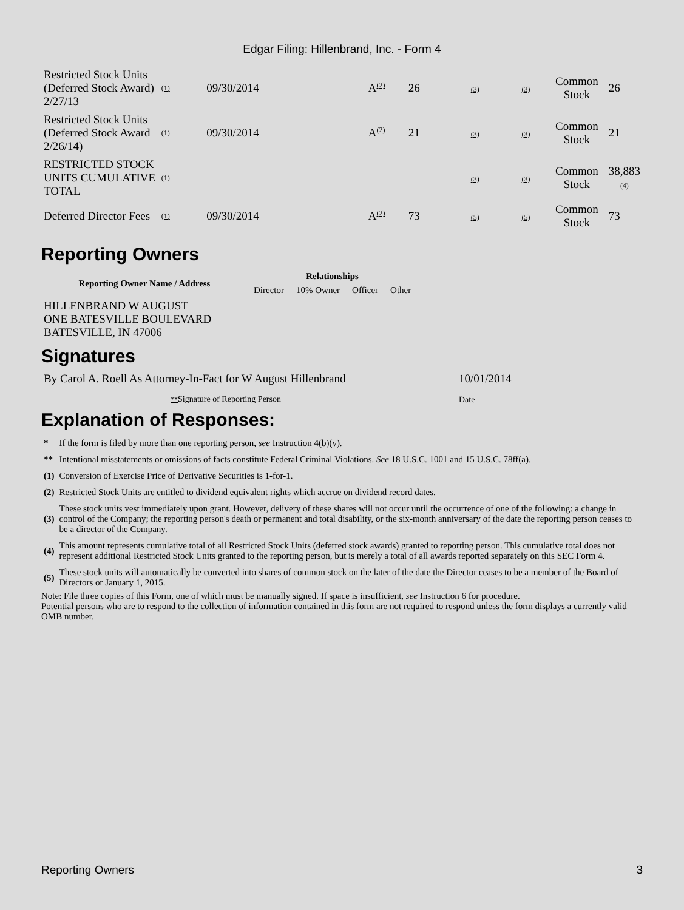Edgar Filing: Hillenbrand, Inc. - Form 4
| Restricted Stock Units (Deferred Stock Award) 2/27/13 | (1) | 09/30/2014 | A<sup>(2)</sup> | 26 | (3) | (3) | Common Stock | 26 |
| Restricted Stock Units (Deferred Stock Award 2/26/14) | (1) | 09/30/2014 | A<sup>(2)</sup> | 21 | (3) | (3) | Common Stock | 21 |
| RESTRICTED STOCK UNITS CUMULATIVE TOTAL | (1) | | | | (3) | (3) | Common Stock | 38,883 (4) |
| Deferred Director Fees | (1) | 09/30/2014 | A<sup>(2)</sup> | 73 | (5) | (5) | Common Stock | 73 |
Reporting Owners
| Reporting Owner Name / Address | Relationships | | | |
| --- | --- | --- | --- | --- |
| | Director | 10% Owner | Officer | Other |
| HILLENBRAND W AUGUST ONE BATESVILLE BOULEVARD BATESVILLE, IN 47006 | | | | |
Signatures
| By Carol A. Roell As Attorney-In-Fact for W August Hillenbrand | 10/01/2014 |
| ** Signature of Reporting Person | Date |
Explanation of Responses:
| * | If the form is filed by more than one reporting person, see Instruction 4(b)(v). |
| ** | Intentional misstatements or omissions of facts constitute Federal Criminal Violations. See 18 U.S.C. 1001 and 15 U.S.C. 78ff(a). |
| (1) | Conversion of Exercise Price of Derivative Securities is 1-for-1. |
| (2) | Restricted Stock Units are entitled to dividend equivalent rights which accrue on dividend record dates. |
| (3) | These stock units vest immediately upon grant. However, delivery of these shares will not occur until the occurrence of one of the following: a change in control of the Company; the reporting person's death or permanent and total disability, or the six-month anniversary of the date the reporting person ceases to be a director of the Company. |
| (4) | This amount represents cumulative total of all Restricted Stock Units (deferred stock awards) granted to reporting person. This cumulative total does not represent additional Restricted Stock Units granted to the reporting person, but is merely a total of all awards reported separately on this SEC Form 4. |
| (5) | These stock units will automatically be converted into shares of common stock on the later of the date the Director ceases to be a member of the Board of Directors or January 1, 2015. |
Note: File three copies of this Form, one of which must be manually signed. If space is insufficient, see Instruction 6 for procedure.
Potential persons who are to respond to the collection of information contained in this form are not required to respond unless the form displays a currently valid OMB number.
Reporting Owners 3